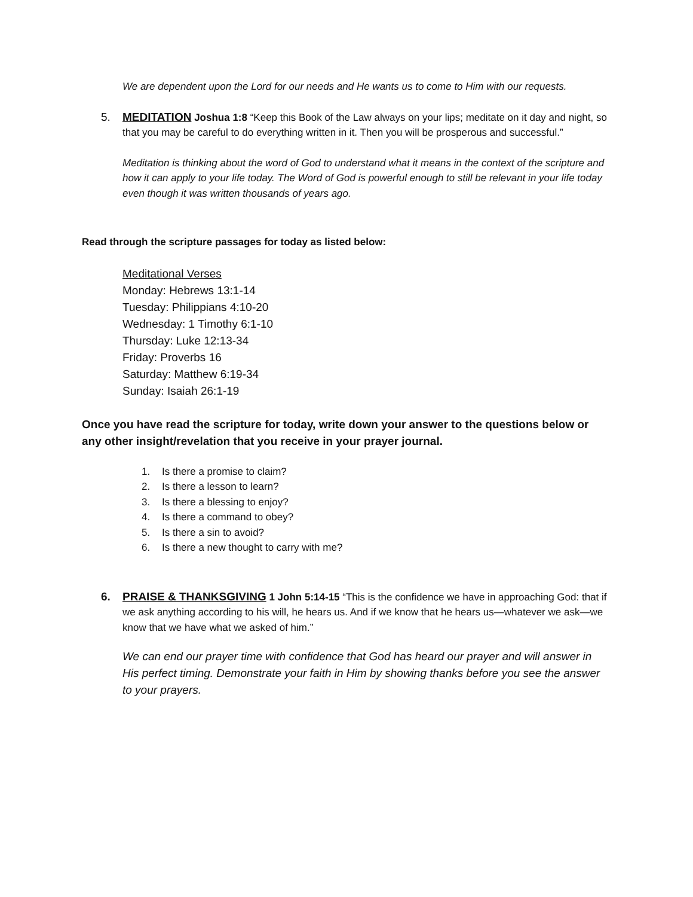We are dependent upon the Lord for our needs and He wants us to come to Him with our requests.
5. MEDITATION Joshua 1:8 “Keep this Book of the Law always on your lips; meditate on it day and night, so that you may be careful to do everything written in it. Then you will be prosperous and successful.”
Meditation is thinking about the word of God to understand what it means in the context of the scripture and how it can apply to your life today. The Word of God is powerful enough to still be relevant in your life today even though it was written thousands of years ago.
Read through the scripture passages for today as listed below:
Meditational Verses
Monday: Hebrews 13:1-14
Tuesday: Philippians 4:10-20
Wednesday: 1 Timothy 6:1-10
Thursday: Luke 12:13-34
Friday: Proverbs 16
Saturday: Matthew 6:19-34
Sunday: Isaiah 26:1-19
Once you have read the scripture for today, write down your answer to the questions below or any other insight/revelation that you receive in your prayer journal.
1. Is there a promise to claim?
2. Is there a lesson to learn?
3. Is there a blessing to enjoy?
4. Is there a command to obey?
5. Is there a sin to avoid?
6. Is there a new thought to carry with me?
6. PRAISE & THANKSGIVING 1 John 5:14-15 “This is the confidence we have in approaching God: that if we ask anything according to his will, he hears us. And if we know that he hears us—whatever we ask—we know that we have what we asked of him.”
We can end our prayer time with confidence that God has heard our prayer and will answer in His perfect timing. Demonstrate your faith in Him by showing thanks before you see the answer to your prayers.